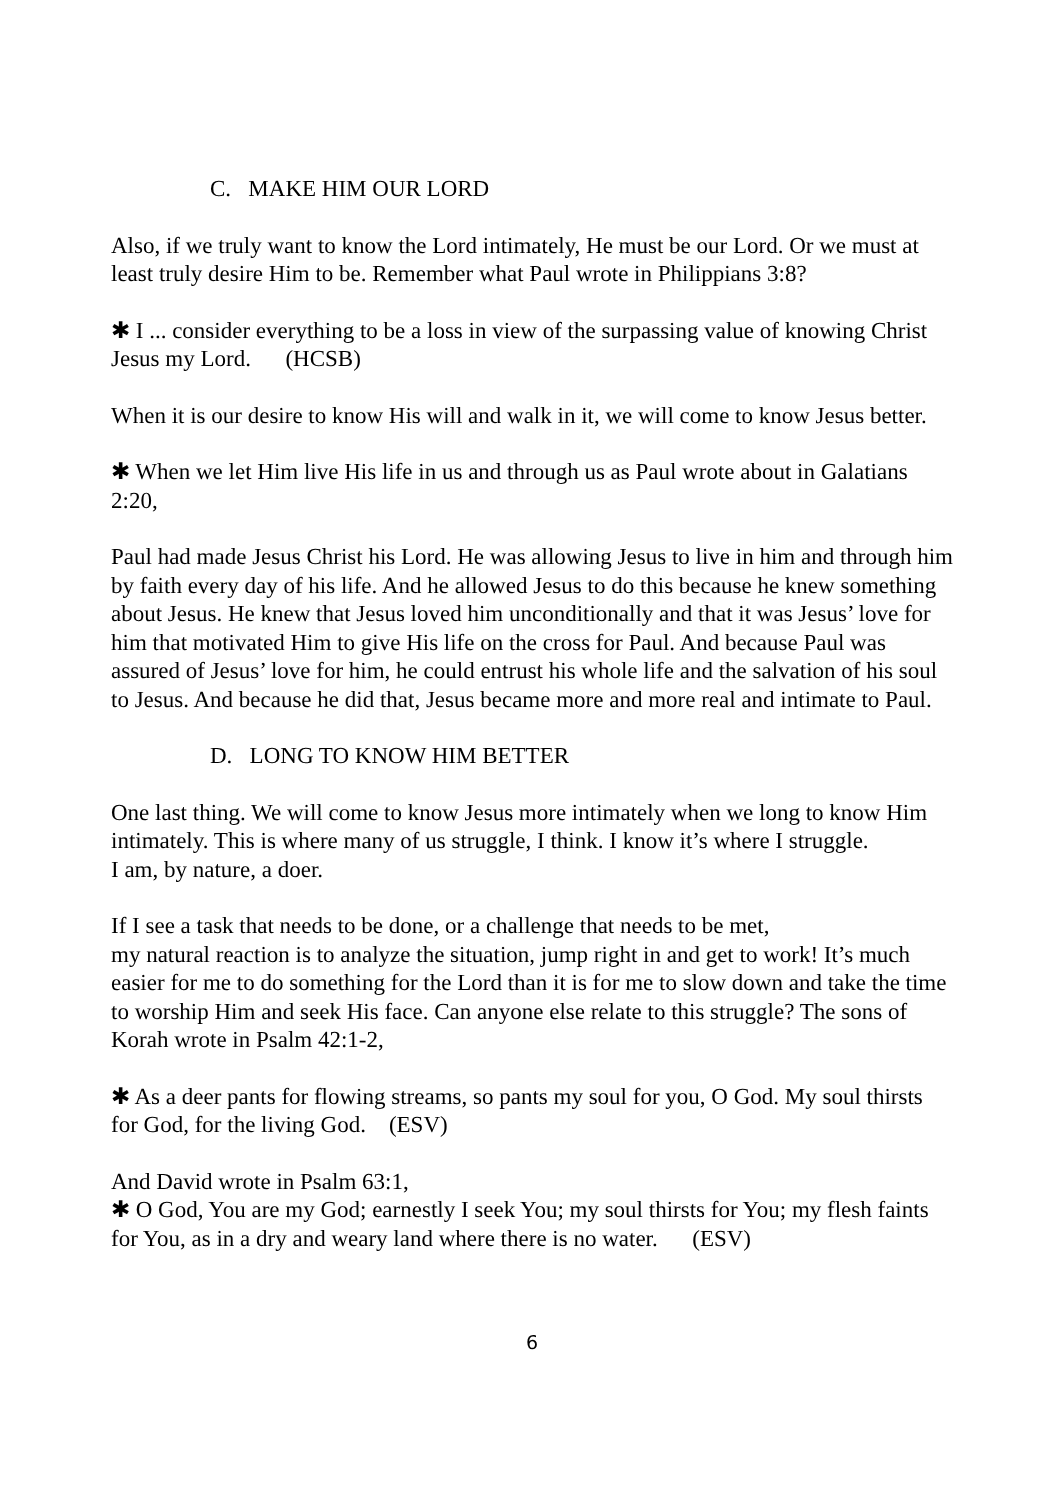C. MAKE HIM OUR LORD
Also, if we truly want to know the Lord intimately, He must be our Lord. Or we must at least truly desire Him to be. Remember what Paul wrote in Philippians 3:8?
✱ I ... consider everything to be a loss in view of the surpassing value of knowing Christ Jesus my Lord. (HCSB)
When it is our desire to know His will and walk in it, we will come to know Jesus better.
✱ When we let Him live His life in us and through us as Paul wrote about in Galatians 2:20,
Paul had made Jesus Christ his Lord. He was allowing Jesus to live in him and through him by faith every day of his life. And he allowed Jesus to do this because he knew something about Jesus. He knew that Jesus loved him unconditionally and that it was Jesus’ love for him that motivated Him to give His life on the cross for Paul. And because Paul was assured of Jesus’ love for him, he could entrust his whole life and the salvation of his soul to Jesus. And because he did that, Jesus became more and more real and intimate to Paul.
D. LONG TO KNOW HIM BETTER
One last thing. We will come to know Jesus more intimately when we long to know Him intimately. This is where many of us struggle, I think. I know it’s where I struggle.
I am, by nature, a doer.
If I see a task that needs to be done, or a challenge that needs to be met,
my natural reaction is to analyze the situation, jump right in and get to work! It’s much easier for me to do something for the Lord than it is for me to slow down and take the time to worship Him and seek His face. Can anyone else relate to this struggle? The sons of Korah wrote in Psalm 42:1-2,
✱ As a deer pants for flowing streams, so pants my soul for you, O God. My soul thirsts for God, for the living God. (ESV)
And David wrote in Psalm 63:1,
✱ O God, You are my God; earnestly I seek You; my soul thirsts for You; my flesh faints for You, as in a dry and weary land where there is no water. (ESV)
6